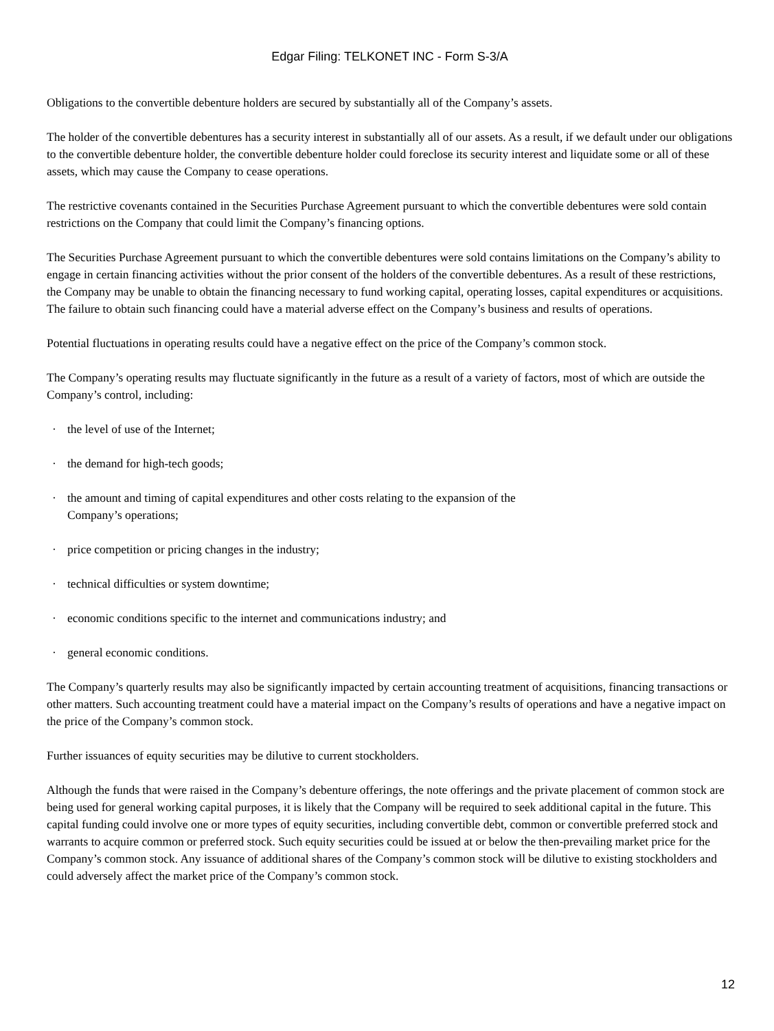Edgar Filing: TELKONET INC - Form S-3/A
Obligations to the convertible debenture holders are secured by substantially all of the Company’s assets.
The holder of the convertible debentures has a security interest in substantially all of our assets. As a result, if we default under our obligations to the convertible debenture holder, the convertible debenture holder could foreclose its security interest and liquidate some or all of these assets, which may cause the Company to cease operations.
The restrictive covenants contained in the Securities Purchase Agreement pursuant to which the convertible debentures were sold contain restrictions on the Company that could limit the Company’s financing options.
The Securities Purchase Agreement pursuant to which the convertible debentures were sold contains limitations on the Company’s ability to engage in certain financing activities without the prior consent of the holders of the convertible debentures. As a result of these restrictions, the Company may be unable to obtain the financing necessary to fund working capital, operating losses, capital expenditures or acquisitions. The failure to obtain such financing could have a material adverse effect on the Company’s business and results of operations.
Potential fluctuations in operating results could have a negative effect on the price of the Company’s common stock.
The Company’s operating results may fluctuate significantly in the future as a result of a variety of factors, most of which are outside the Company’s control, including:
· the level of use of the Internet;
· the demand for high-tech goods;
· the amount and timing of capital expenditures and other costs relating to the expansion of the
Company’s operations;
· price competition or pricing changes in the industry;
· technical difficulties or system downtime;
· economic conditions specific to the internet and communications industry; and
· general economic conditions.
The Company’s quarterly results may also be significantly impacted by certain accounting treatment of acquisitions, financing transactions or other matters. Such accounting treatment could have a material impact on the Company’s results of operations and have a negative impact on the price of the Company’s common stock.
Further issuances of equity securities may be dilutive to current stockholders.
Although the funds that were raised in the Company’s debenture offerings, the note offerings and the private placement of common stock are being used for general working capital purposes, it is likely that the Company will be required to seek additional capital in the future. This capital funding could involve one or more types of equity securities, including convertible debt, common or convertible preferred stock and warrants to acquire common or preferred stock. Such equity securities could be issued at or below the then-prevailing market price for the Company’s common stock. Any issuance of additional shares of the Company’s common stock will be dilutive to existing stockholders and could adversely affect the market price of the Company’s common stock.
12